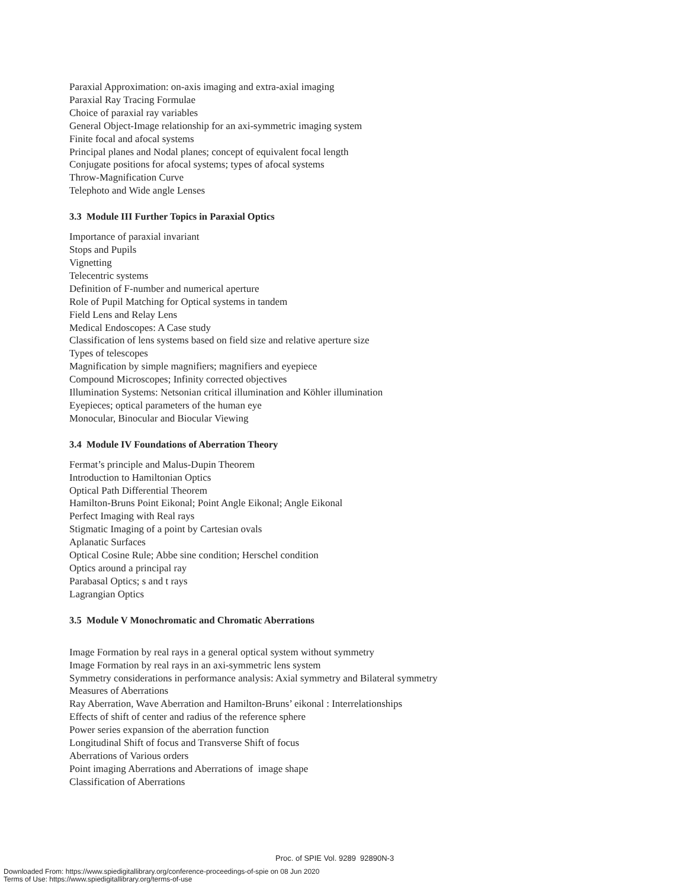Paraxial Approximation: on-axis imaging and extra-axial imaging
Paraxial Ray Tracing Formulae
Choice of paraxial ray variables
General Object-Image relationship for an axi-symmetric imaging system
Finite focal and afocal systems
Principal planes and Nodal planes; concept of equivalent focal length
Conjugate positions for afocal systems; types of afocal systems
Throw-Magnification Curve
Telephoto and Wide angle Lenses
3.3 Module III Further Topics in Paraxial Optics
Importance of paraxial invariant
Stops and Pupils
Vignetting
Telecentric systems
Definition of F-number and numerical aperture
Role of Pupil Matching for Optical systems in tandem
Field Lens and Relay Lens
Medical Endoscopes: A Case study
Classification of lens systems based on field size and relative aperture size
Types of telescopes
Magnification by simple magnifiers; magnifiers and eyepiece
Compound Microscopes; Infinity corrected objectives
Illumination Systems: Netsonian critical illumination and Köhler illumination
Eyepieces; optical parameters of the human eye
Monocular, Binocular and Biocular Viewing
3.4 Module IV Foundations of Aberration Theory
Fermat’s principle and Malus-Dupin Theorem
Introduction to Hamiltonian Optics
Optical Path Differential Theorem
Hamilton-Bruns Point Eikonal; Point Angle Eikonal; Angle Eikonal
Perfect Imaging with Real rays
Stigmatic Imaging of a point by Cartesian ovals
Aplanatic Surfaces
Optical Cosine Rule; Abbe sine condition; Herschel condition
Optics around a principal ray
Parabasal Optics; s and t rays
Lagrangian Optics
3.5 Module V Monochromatic and Chromatic Aberrations
Image Formation by real rays in a general optical system without symmetry
Image Formation by real rays in an axi-symmetric lens system
Symmetry considerations in performance analysis: Axial symmetry and Bilateral symmetry
Measures of Aberrations
Ray Aberration, Wave Aberration and Hamilton-Bruns’ eikonal : Interrelationships
Effects of shift of center and radius of the reference sphere
Power series expansion of the aberration function
Longitudinal Shift of focus and Transverse Shift of focus
Aberrations of Various orders
Point imaging Aberrations and Aberrations of image shape
Classification of Aberrations
Proc. of SPIE Vol. 9289 92890N-3
Downloaded From: https://www.spiedigitallibrary.org/conference-proceedings-of-spie on 08 Jun 2020
Terms of Use: https://www.spiedigitallibrary.org/terms-of-use